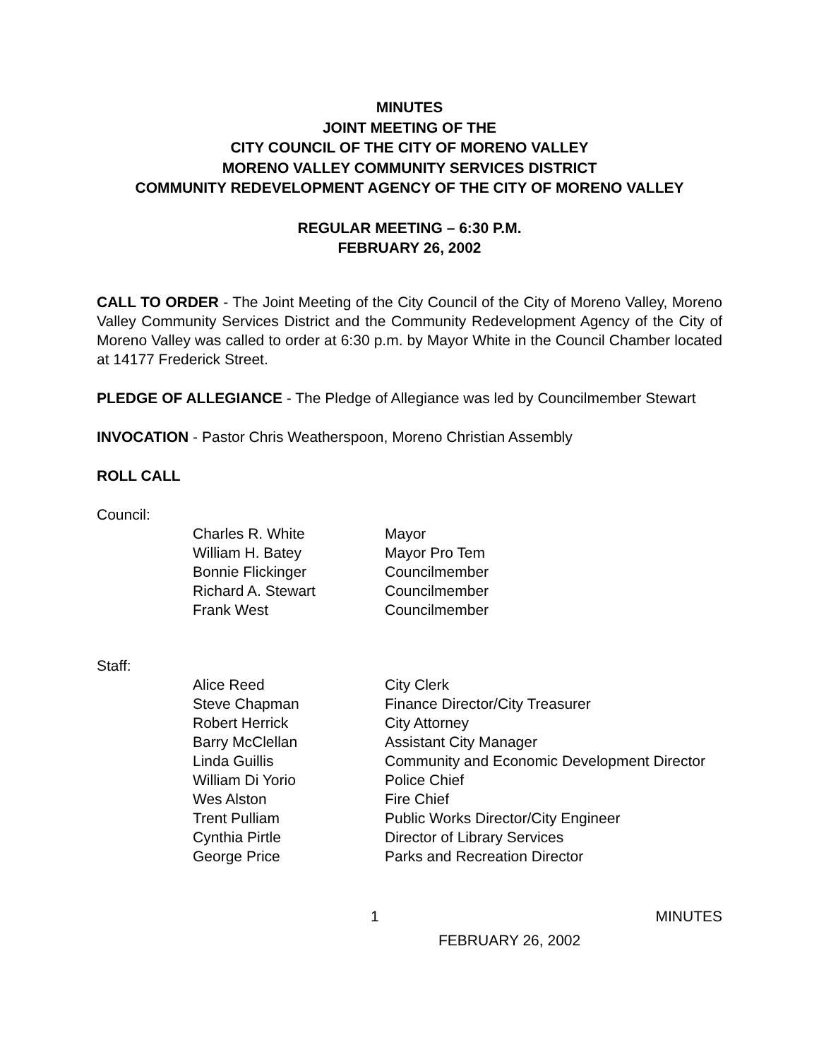MINUTES
JOINT MEETING OF THE
CITY COUNCIL OF THE CITY OF MORENO VALLEY
MORENO VALLEY COMMUNITY SERVICES DISTRICT
COMMUNITY REDEVELOPMENT AGENCY OF THE CITY OF MORENO VALLEY
REGULAR MEETING – 6:30 P.M.
FEBRUARY 26, 2002
CALL TO ORDER - The Joint Meeting of the City Council of the City of Moreno Valley, Moreno Valley Community Services District and the Community Redevelopment Agency of the City of Moreno Valley was called to order at 6:30 p.m. by Mayor White in the Council Chamber located at 14177 Frederick Street.
PLEDGE OF ALLEGIANCE - The Pledge of Allegiance was led by Councilmember Stewart
INVOCATION - Pastor Chris Weatherspoon, Moreno Christian Assembly
ROLL CALL
Council:
| Charles R. White | Mayor |
| William H. Batey | Mayor Pro Tem |
| Bonnie Flickinger | Councilmember |
| Richard A. Stewart | Councilmember |
| Frank West | Councilmember |
Staff:
| Alice Reed | City Clerk |
| Steve Chapman | Finance Director/City Treasurer |
| Robert Herrick | City Attorney |
| Barry McClellan | Assistant City Manager |
| Linda Guillis | Community and Economic Development Director |
| William Di Yorio | Police Chief |
| Wes Alston | Fire Chief |
| Trent Pulliam | Public Works Director/City Engineer |
| Cynthia Pirtle | Director of Library Services |
| George Price | Parks and Recreation Director |
1 MINUTES
FEBRUARY 26, 2002